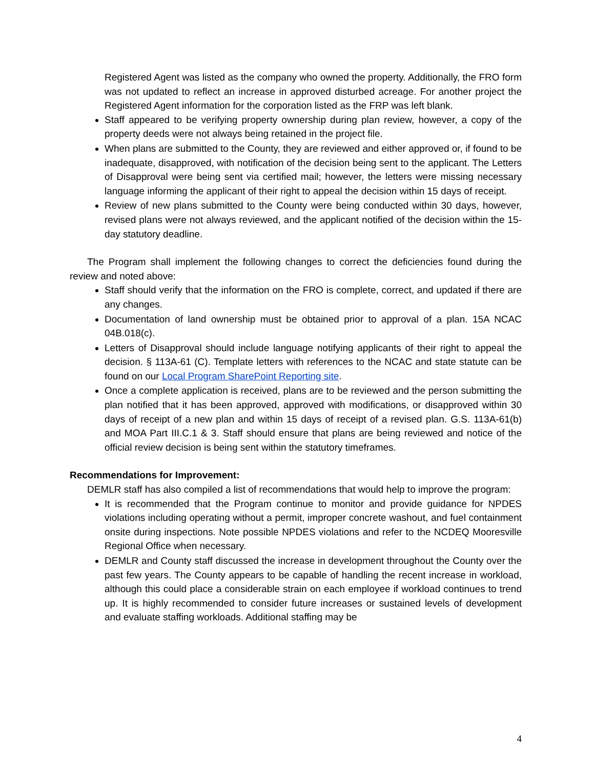Registered Agent was listed as the company who owned the property. Additionally, the FRO form was not updated to reflect an increase in approved disturbed acreage. For another project the Registered Agent information for the corporation listed as the FRP was left blank.
Staff appeared to be verifying property ownership during plan review, however, a copy of the property deeds were not always being retained in the project file.
When plans are submitted to the County, they are reviewed and either approved or, if found to be inadequate, disapproved, with notification of the decision being sent to the applicant. The Letters of Disapproval were being sent via certified mail; however, the letters were missing necessary language informing the applicant of their right to appeal the decision within 15 days of receipt.
Review of new plans submitted to the County were being conducted within 30 days, however, revised plans were not always reviewed, and the applicant notified of the decision within the 15-day statutory deadline.
The Program shall implement the following changes to correct the deficiencies found during the review and noted above:
Staff should verify that the information on the FRO is complete, correct, and updated if there are any changes.
Documentation of land ownership must be obtained prior to approval of a plan. 15A NCAC 04B.018(c).
Letters of Disapproval should include language notifying applicants of their right to appeal the decision. § 113A-61 (C). Template letters with references to the NCAC and state statute can be found on our Local Program SharePoint Reporting site.
Once a complete application is received, plans are to be reviewed and the person submitting the plan notified that it has been approved, approved with modifications, or disapproved within 30 days of receipt of a new plan and within 15 days of receipt of a revised plan. G.S. 113A-61(b) and MOA Part III.C.1 & 3. Staff should ensure that plans are being reviewed and notice of the official review decision is being sent within the statutory timeframes.
Recommendations for Improvement:
DEMLR staff has also compiled a list of recommendations that would help to improve the program:
It is recommended that the Program continue to monitor and provide guidance for NPDES violations including operating without a permit, improper concrete washout, and fuel containment onsite during inspections. Note possible NPDES violations and refer to the NCDEQ Mooresville Regional Office when necessary.
DEMLR and County staff discussed the increase in development throughout the County over the past few years. The County appears to be capable of handling the recent increase in workload, although this could place a considerable strain on each employee if workload continues to trend up. It is highly recommended to consider future increases or sustained levels of development and evaluate staffing workloads. Additional staffing may be
4